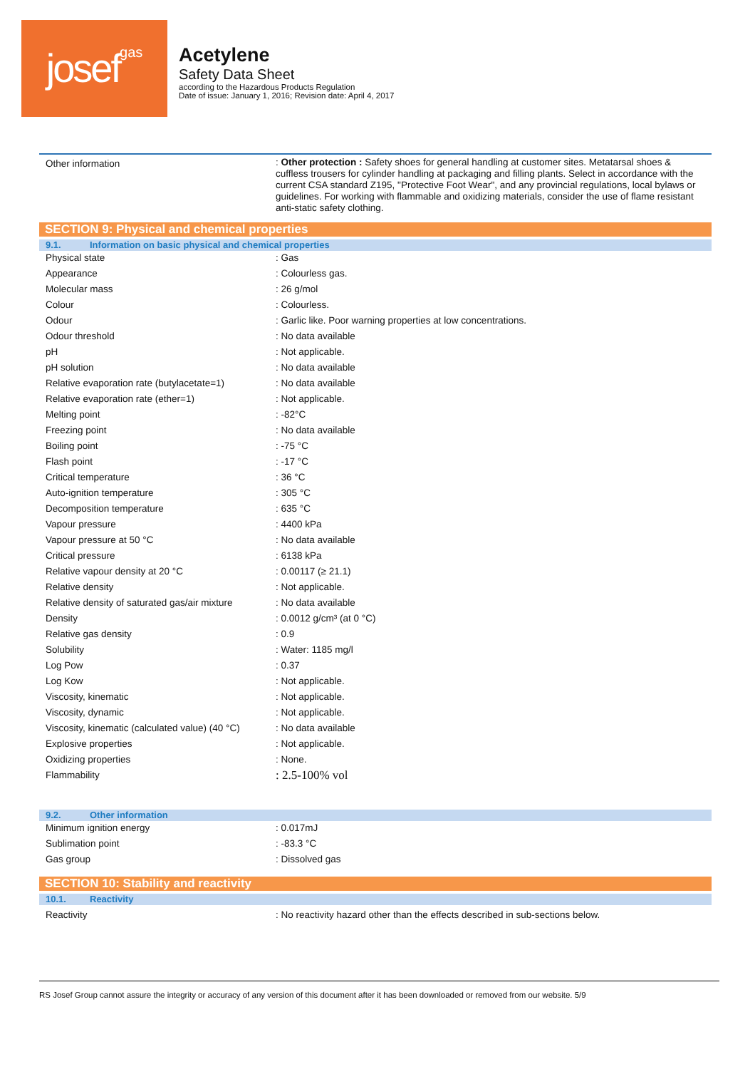josefgas
Acetylene
Safety Data Sheet
according to the Hazardous Products Regulation
Date of issue: January 1, 2016; Revision date: April 4, 2017
| Other information | : Other protection : Safety shoes for general handling at customer sites. Metatarsal shoes & cuffless trousers for cylinder handling at packaging and filling plants. Select in accordance with the current CSA standard Z195, "Protective Foot Wear", and any provincial regulations, local bylaws or guidelines. For working with flammable and oxidizing materials, consider the use of flame resistant anti-static safety clothing. |
SECTION 9: Physical and chemical properties
9.1. Information on basic physical and chemical properties
| Physical state | : Gas |
| Appearance | : Colourless gas. |
| Molecular mass | : 26 g/mol |
| Colour | : Colourless. |
| Odour | : Garlic like. Poor warning properties at low concentrations. |
| Odour threshold | : No data available |
| pH | : Not applicable. |
| pH solution | : No data available |
| Relative evaporation rate (butylacetate=1) | : No data available |
| Relative evaporation rate (ether=1) | : Not applicable. |
| Melting point | : -82°C |
| Freezing point | : No data available |
| Boiling point | : -75 °C |
| Flash point | : -17 °C |
| Critical temperature | : 36 °C |
| Auto-ignition temperature | : 305 °C |
| Decomposition temperature | : 635 °C |
| Vapour pressure | : 4400 kPa |
| Vapour pressure at 50 °C | : No data available |
| Critical pressure | : 6138 kPa |
| Relative vapour density at 20 °C | : 0.00117 (≥ 21.1) |
| Relative density | : Not applicable. |
| Relative density of saturated gas/air mixture | : No data available |
| Density | : 0.0012 g/cm³ (at 0 °C) |
| Relative gas density | : 0.9 |
| Solubility | : Water: 1185 mg/l |
| Log Pow | : 0.37 |
| Log Kow | : Not applicable. |
| Viscosity, kinematic | : Not applicable. |
| Viscosity, dynamic | : Not applicable. |
| Viscosity, kinematic (calculated value) (40 °C) | : No data available |
| Explosive properties | : Not applicable. |
| Oxidizing properties | : None. |
| Flammability | : 2.5-100% vol |
9.2. Other information
| Minimum ignition energy | : 0.017mJ |
| Sublimation point | : -83.3 °C |
| Gas group | : Dissolved gas |
SECTION 10: Stability and reactivity
10.1. Reactivity
| Reactivity | : No reactivity hazard other than the effects described in sub-sections below. |
RS Josef Group cannot assure the integrity or accuracy of any version of this document after it has been downloaded or removed from our website. 5/9